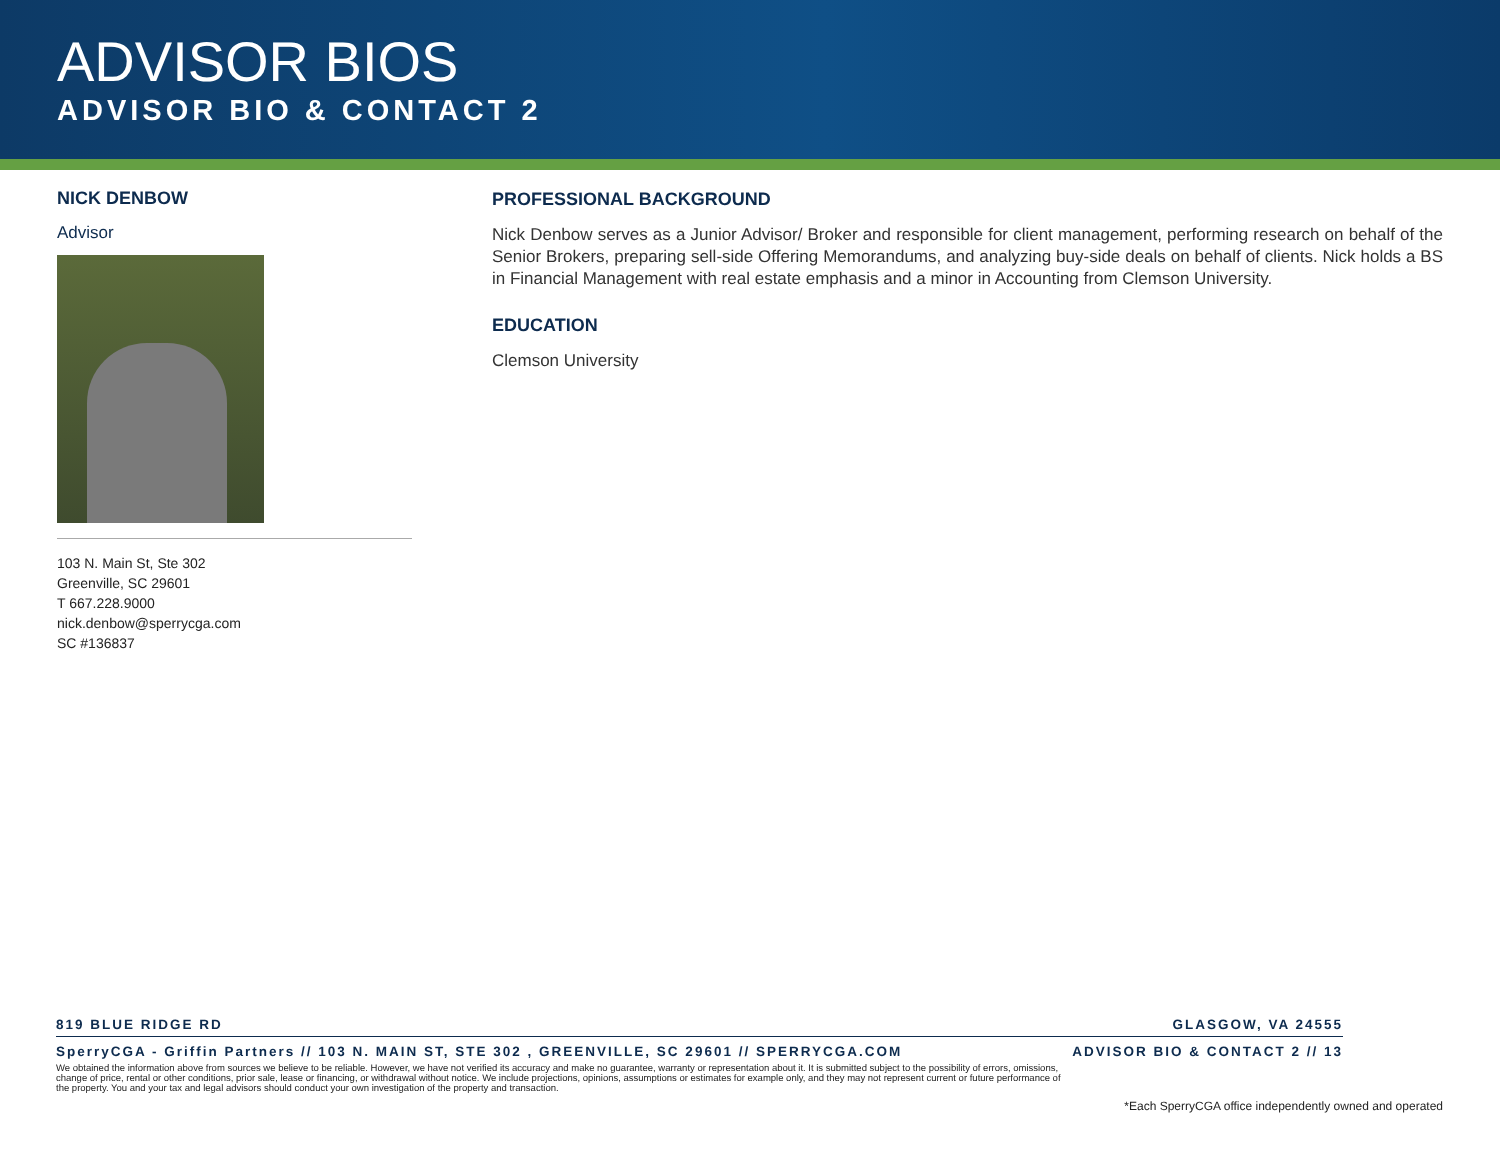ADVISOR BIOS
ADVISOR BIO & CONTACT 2
NICK DENBOW
Advisor
103 N. Main St, Ste 302
Greenville, SC 29601
T 667.228.9000
nick.denbow@sperrycga.com
SC #136837
PROFESSIONAL BACKGROUND
Nick Denbow serves as a Junior Advisor/ Broker and responsible for client management, performing research on behalf of the Senior Brokers, preparing sell-side Offering Memorandums, and analyzing buy-side deals on behalf of clients. Nick holds a BS in Financial Management with real estate emphasis and a minor in Accounting from Clemson University.
EDUCATION
Clemson University
819 BLUE RIDGE RD GLASGOW, VA 24555
SperryCGA - Griffin Partners // 103 N. MAIN ST, STE 302 , GREENVILLE, SC 29601 // SPERRYCGA.COM ADVISOR BIO & CONTACT 2 // 13
We obtained the information above from sources we believe to be reliable. However, we have not verified its accuracy and make no guarantee, warranty or representation about it. It is submitted subject to the possibility of errors, omissions, change of price, rental or other conditions, prior sale, lease or financing, or withdrawal without notice. We include projections, opinions, assumptions or estimates for example only, and they may not represent current or future performance of the property. You and your tax and legal advisors should conduct your own investigation of the property and transaction.
*Each SperryCGA office independently owned and operated